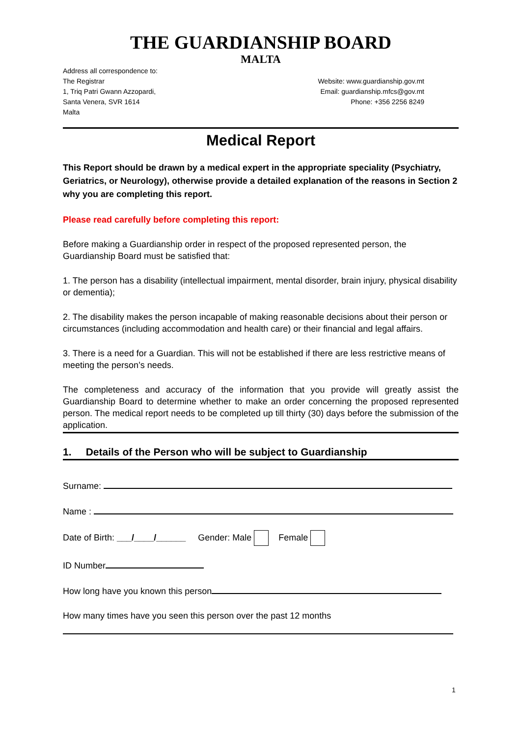THE GUARDIANSHIP BOARD
MALTA
Address all correspondence to:
The Registrar
1, Triq Patri Gwann Azzopardi,
Santa Venera, SVR 1614
Malta
Website: www.guardianship.gov.mt
Email: guardianship.mfcs@gov.mt
Phone: +356 2256 8249
Medical Report
This Report should be drawn by a medical expert in the appropriate speciality (Psychiatry, Geriatrics, or Neurology), otherwise provide a detailed explanation of the reasons in Section 2 why you are completing this report.
Please read carefully before completing this report:
Before making a Guardianship order in respect of the proposed represented person, the
Guardianship Board must be satisfied that:
1. The person has a disability (intellectual impairment, mental disorder, brain injury, physical disability or dementia);
2. The disability makes the person incapable of making reasonable decisions about their person or circumstances (including accommodation and health care) or their financial and legal affairs.
3. There is a need for a Guardian. This will not be established if there are less restrictive means of meeting the person’s needs.
The completeness and accuracy of the information that you provide will greatly assist the Guardianship Board to determine whether to make an order concerning the proposed represented person. The medical report needs to be completed up till thirty (30) days before the submission of the application.
1. Details of the Person who will be subject to Guardianship
Surname:
Name :
Date of Birth: ___/____/______ Gender: Male Female
ID Number
How long have you known this person
How many times have you seen this person over the past 12 months
1